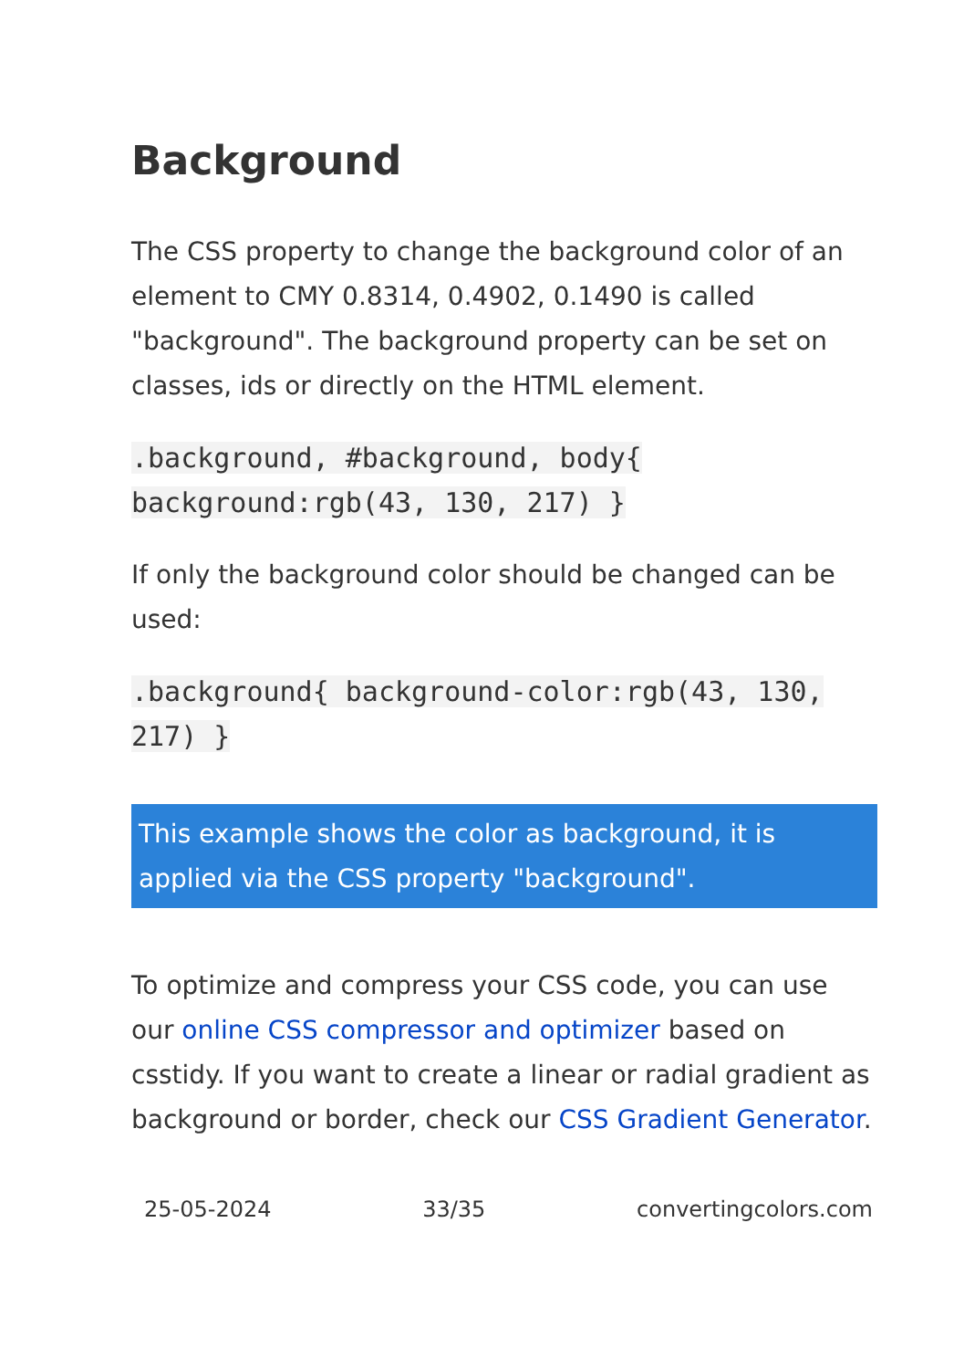Background
The CSS property to change the background color of an element to CMY 0.8314, 0.4902, 0.1490 is called "background". The background property can be set on classes, ids or directly on the HTML element.
.background, #background, body{ background:rgb(43, 130, 217) }
If only the background color should be changed can be used:
.background{ background-color:rgb(43, 130, 217) }
This example shows the color as background, it is applied via the CSS property "background".
To optimize and compress your CSS code, you can use our online CSS compressor and optimizer based on csstidy. If you want to create a linear or radial gradient as background or border, check our CSS Gradient Generator.
25-05-2024 33/35 convertingcolors.com